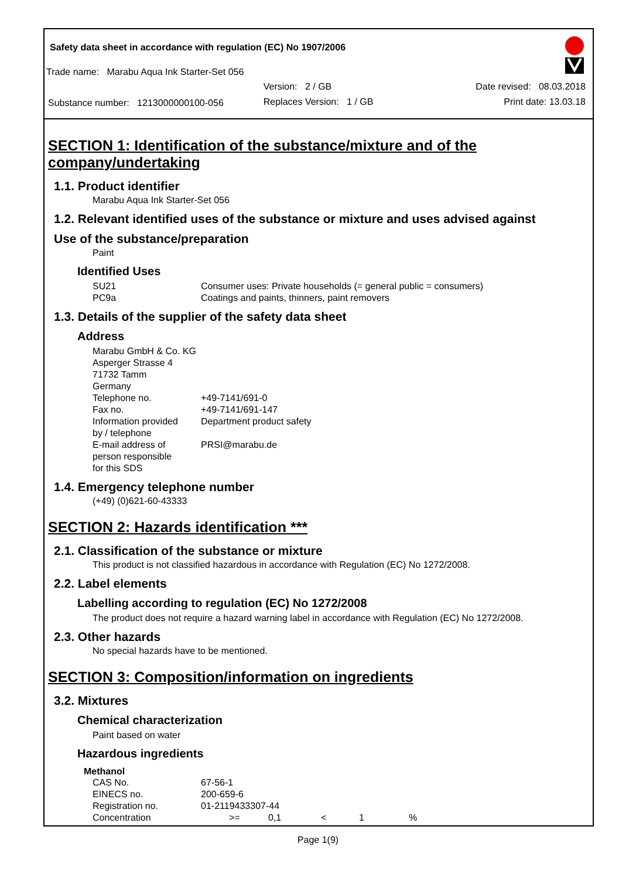Safety data sheet in accordance with regulation (EC) No 1907/2006
Trade name: Marabu Aqua Ink Starter-Set 056
| | Version: 2 / GB | Date revised: 08.03.2018 |
| Substance number: 1213000000100-056 | Replaces Version: 1 / GB | Print date: 13.03.18 |
SECTION 1: Identification of the substance/mixture and of the company/undertaking
1.1. Product identifier
Marabu Aqua Ink Starter-Set 056
1.2. Relevant identified uses of the substance or mixture and uses advised against
Use of the substance/preparation
Paint
Identified Uses
| SU21 PC9a | Consumer uses: Private households (= general public = consumers) Coatings and paints, thinners, paint removers |
1.3. Details of the supplier of the safety data sheet
Address
Marabu GmbH & Co. KG
Asperger Strasse 4
71732 Tamm
Germany
| Telephone no. | +49-7141/691-0 |
| Fax no. | +49-7141/691-147 |
| Information provided by / telephone | Department product safety |
| E-mail address of person responsible for this SDS | PRSI@marabu.de |
1.4. Emergency telephone number
(+49) (0)621-60-43333
SECTION 2: Hazards identification ***
2.1. Classification of the substance or mixture
This product is not classified hazardous in accordance with Regulation (EC) No 1272/2008.
2.2. Label elements
Labelling according to regulation (EC) No 1272/2008
The product does not require a hazard warning label in accordance with Regulation (EC) No 1272/2008.
2.3. Other hazards
No special hazards have to be mentioned.
SECTION 3: Composition/information on ingredients
3.2. Mixtures
Chemical characterization
Paint based on water
Hazardous ingredients
Methanol
| CAS No. | 67-56-1 | | | | |
| EINECS no. | 200-659-6 | | | | |
| Registration no. | 01-2119433307-44 | | | | |
| Concentration | >= | 0,1 | < | 1 | % |
Page 1(9)